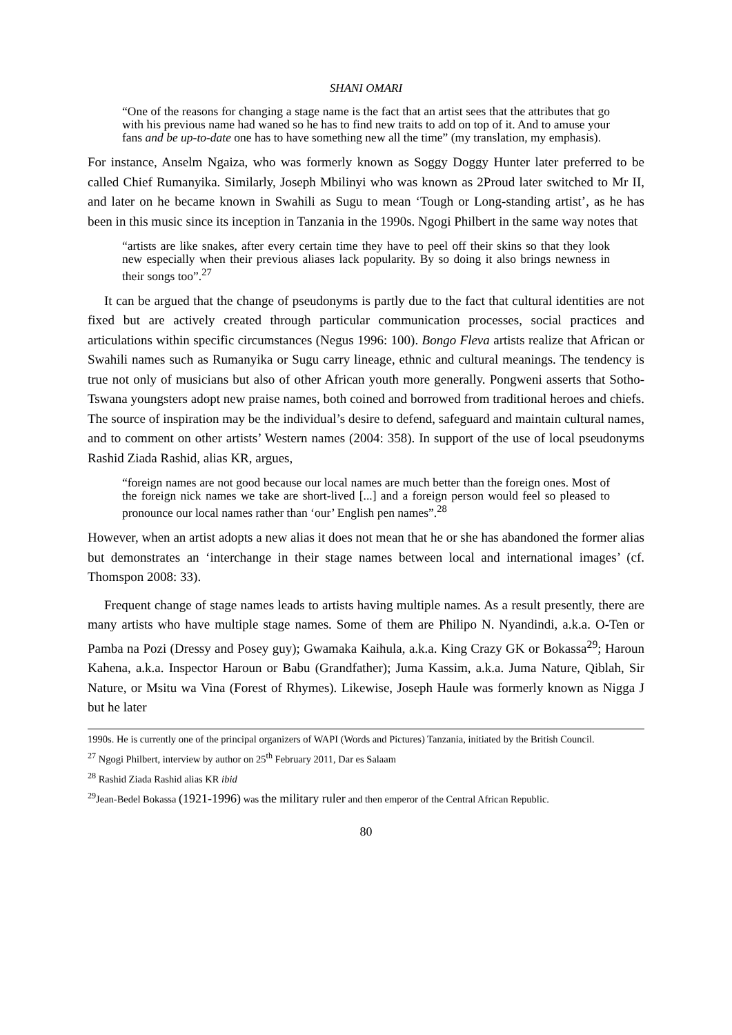SHANI OMARI
“One of the reasons for changing a stage name is the fact that an artist sees that the attributes that go with his previous name had waned so he has to find new traits to add on top of it. And to amuse your fans and be up-to-date one has to have something new all the time” (my translation, my emphasis).
For instance, Anselm Ngaiza, who was formerly known as Soggy Doggy Hunter later preferred to be called Chief Rumanyika. Similarly, Joseph Mbilinyi who was known as 2Proud later switched to Mr II, and later on he became known in Swahili as Sugu to mean ‘Tough or Long-standing artist’, as he has been in this music since its inception in Tanzania in the 1990s. Ngogi Philbert in the same way notes that
“artists are like snakes, after every certain time they have to peel off their skins so that they look new especially when their previous aliases lack popularity. By so doing it also brings newness in their songs too”.<sup>27</sup>
It can be argued that the change of pseudonyms is partly due to the fact that cultural identities are not fixed but are actively created through particular communication processes, social practices and articulations within specific circumstances (Negus 1996: 100). Bongo Fleva artists realize that African or Swahili names such as Rumanyika or Sugu carry lineage, ethnic and cultural meanings. The tendency is true not only of musicians but also of other African youth more generally. Pongweni asserts that Sotho-Tswana youngsters adopt new praise names, both coined and borrowed from traditional heroes and chiefs. The source of inspiration may be the individual’s desire to defend, safeguard and maintain cultural names, and to comment on other artists’ Western names (2004: 358). In support of the use of local pseudonyms Rashid Ziada Rashid, alias KR, argues,
“foreign names are not good because our local names are much better than the foreign ones. Most of the foreign nick names we take are short-lived [...] and a foreign person would feel so pleased to pronounce our local names rather than ‘our’ English pen names”.<sup>28</sup>
However, when an artist adopts a new alias it does not mean that he or she has abandoned the former alias but demonstrates an ‘interchange in their stage names between local and international images’ (cf. Thomspon 2008: 33).
Frequent change of stage names leads to artists having multiple names. As a result presently, there are many artists who have multiple stage names. Some of them are Philipo N. Nyandindi, a.k.a. O-Ten or Pamba na Pozi (Dressy and Posey guy); Gwamaka Kaihula, a.k.a. King Crazy GK or Bokassa<sup>29</sup>; Haroun Kahena, a.k.a. Inspector Haroun or Babu (Grandfather); Juma Kassim, a.k.a. Juma Nature, Qiblah, Sir Nature, or Msitu wa Vina (Forest of Rhymes). Likewise, Joseph Haule was formerly known as Nigga J but he later
1990s. He is currently one of the principal organizers of WAPI (Words and Pictures) Tanzania, initiated by the British Council.
<sup>27</sup> Ngogi Philbert, interview by author on 25<sup>th</sup> February 2011, Dar es Salaam
<sup>28</sup> Rashid Ziada Rashid alias KR ibid
<sup>29</sup> Jean-Bedel Bokassa (1921-1996) was the military ruler and then emperor of the Central African Republic.
80